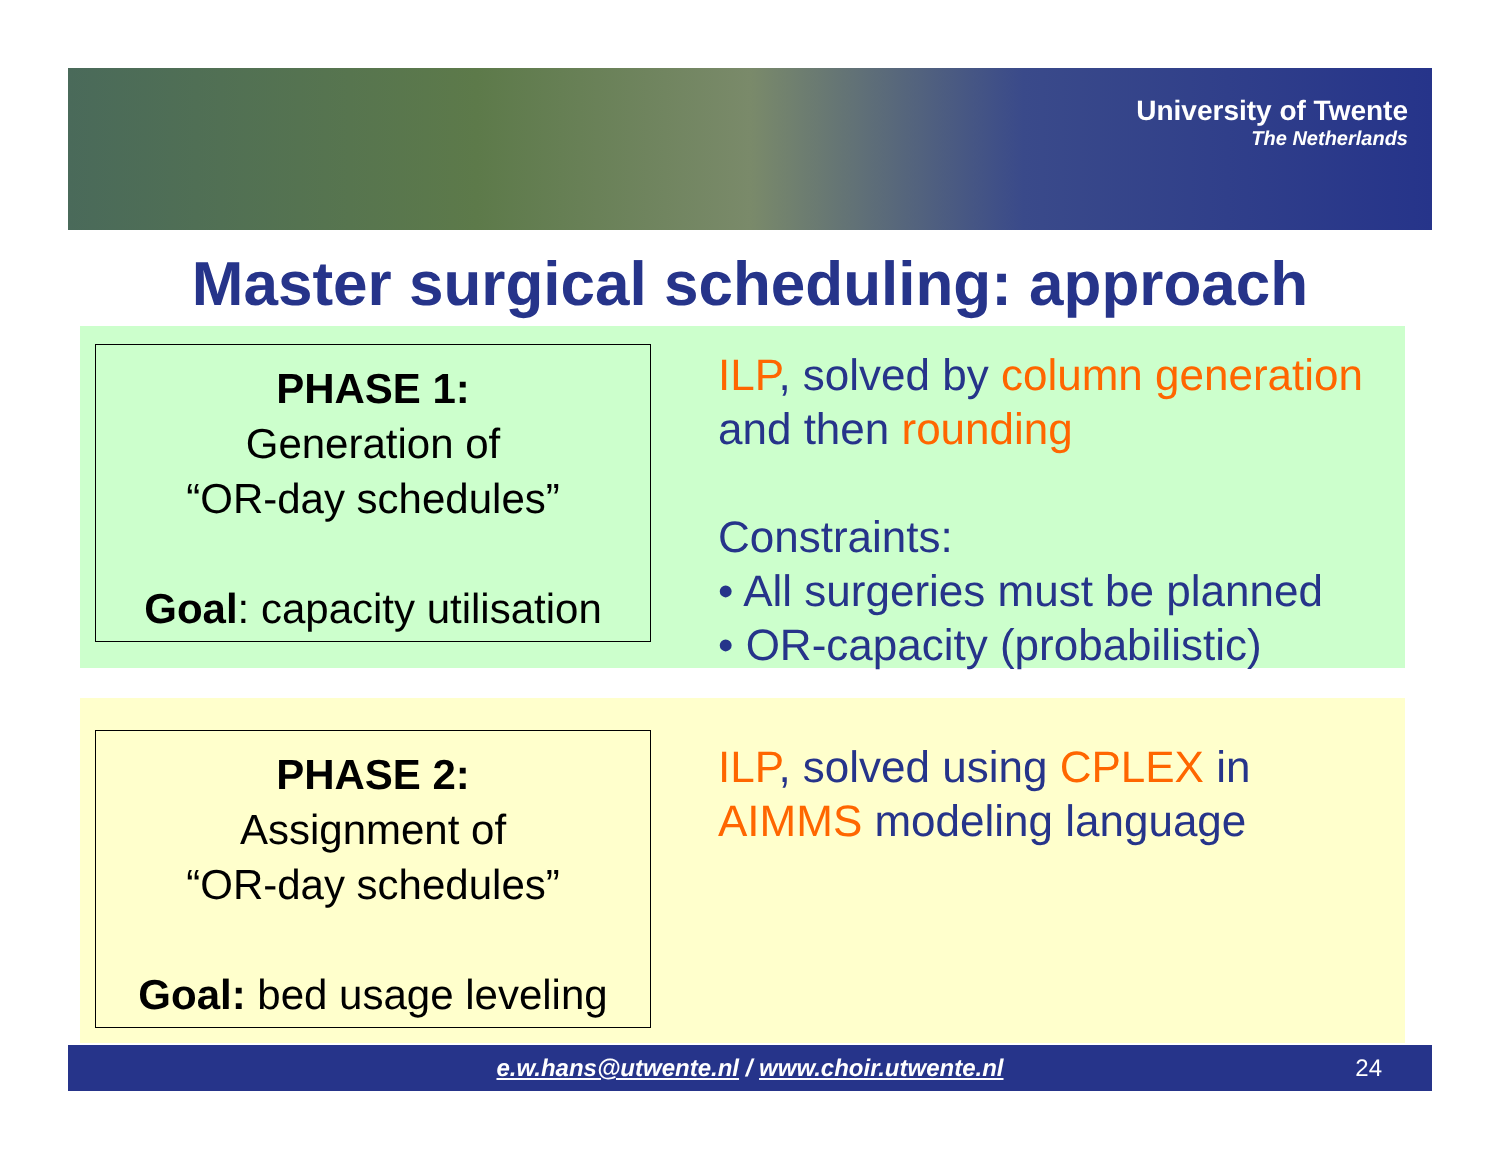University of Twente
The Netherlands
Master surgical scheduling: approach
PHASE 1:
Generation of
“OR-day schedules”
Goal: capacity utilisation
ILP, solved by column generation
and then rounding
Constraints:
• All surgeries must be planned
• OR-capacity (probabilistic)
PHASE 2:
Assignment of
“OR-day schedules”
Goal: bed usage leveling
ILP, solved using CPLEX in
AIMMS modeling language
e.w.hans@utwente.nl / www.choir.utwente.nl 24